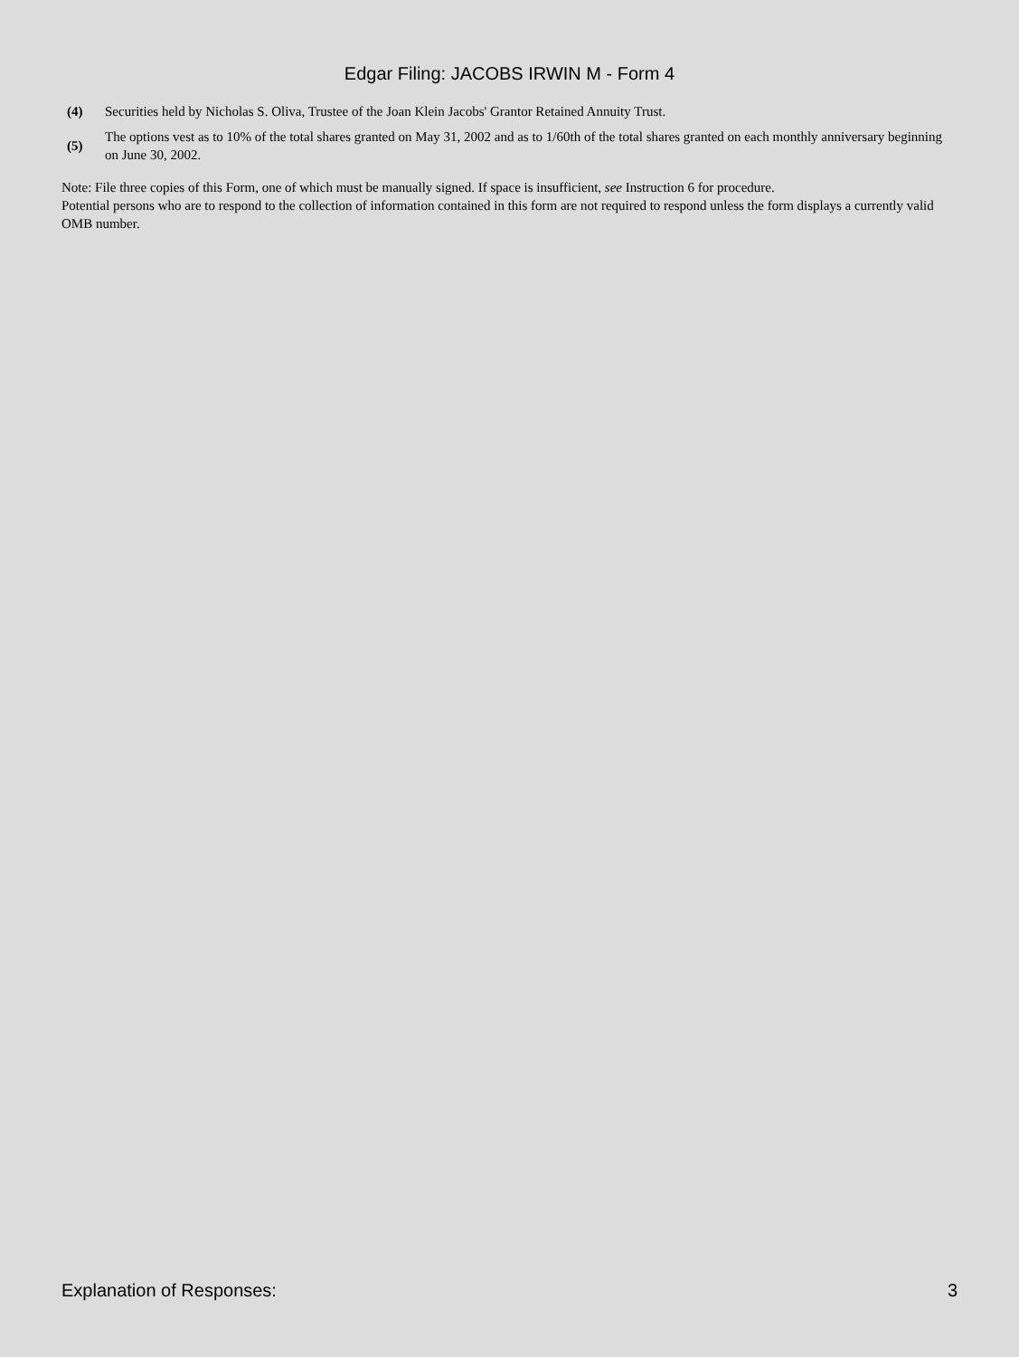Edgar Filing: JACOBS IRWIN M - Form 4
| (4) | Securities held by Nicholas S. Oliva, Trustee of the Joan Klein Jacobs' Grantor Retained Annuity Trust. |
| (5) | The options vest as to 10% of the total shares granted on May 31, 2002 and as to 1/60th of the total shares granted on each monthly anniversary beginning on June 30, 2002. |
Note: File three copies of this Form, one of which must be manually signed. If space is insufficient, see Instruction 6 for procedure.
Potential persons who are to respond to the collection of information contained in this form are not required to respond unless the form displays a currently valid OMB number.
Explanation of Responses: 3